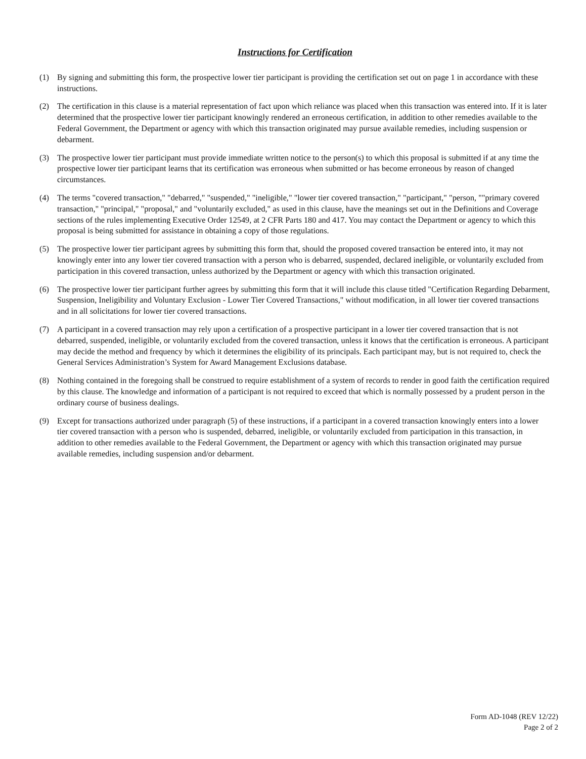Instructions for Certification
(1) By signing and submitting this form, the prospective lower tier participant is providing the certification set out on page 1 in accordance with these instructions.
(2) The certification in this clause is a material representation of fact upon which reliance was placed when this transaction was entered into. If it is later determined that the prospective lower tier participant knowingly rendered an erroneous certification, in addition to other remedies available to the Federal Government, the Department or agency with which this transaction originated may pursue available remedies, including suspension or debarment.
(3) The prospective lower tier participant must provide immediate written notice to the person(s) to which this proposal is submitted if at any time the prospective lower tier participant learns that its certification was erroneous when submitted or has become erroneous by reason of changed circumstances.
(4) The terms "covered transaction," "debarred," "suspended," "ineligible," "lower tier covered transaction," "participant," "person, ""primary covered transaction," "principal," "proposal," and "voluntarily excluded," as used in this clause, have the meanings set out in the Definitions and Coverage sections of the rules implementing Executive Order 12549, at 2 CFR Parts 180 and 417. You may contact the Department or agency to which this proposal is being submitted for assistance in obtaining a copy of those regulations.
(5) The prospective lower tier participant agrees by submitting this form that, should the proposed covered transaction be entered into, it may not knowingly enter into any lower tier covered transaction with a person who is debarred, suspended, declared ineligible, or voluntarily excluded from participation in this covered transaction, unless authorized by the Department or agency with which this transaction originated.
(6) The prospective lower tier participant further agrees by submitting this form that it will include this clause titled "Certification Regarding Debarment, Suspension, Ineligibility and Voluntary Exclusion - Lower Tier Covered Transactions," without modification, in all lower tier covered transactions and in all solicitations for lower tier covered transactions.
(7) A participant in a covered transaction may rely upon a certification of a prospective participant in a lower tier covered transaction that is not debarred, suspended, ineligible, or voluntarily excluded from the covered transaction, unless it knows that the certification is erroneous. A participant may decide the method and frequency by which it determines the eligibility of its principals. Each participant may, but is not required to, check the General Services Administration’s System for Award Management Exclusions database.
(8) Nothing contained in the foregoing shall be construed to require establishment of a system of records to render in good faith the certification required by this clause. The knowledge and information of a participant is not required to exceed that which is normally possessed by a prudent person in the ordinary course of business dealings.
(9) Except for transactions authorized under paragraph (5) of these instructions, if a participant in a covered transaction knowingly enters into a lower tier covered transaction with a person who is suspended, debarred, ineligible, or voluntarily excluded from participation in this transaction, in addition to other remedies available to the Federal Government, the Department or agency with which this transaction originated may pursue available remedies, including suspension and/or debarment.
Form AD-1048 (REV 12/22)
Page 2 of 2